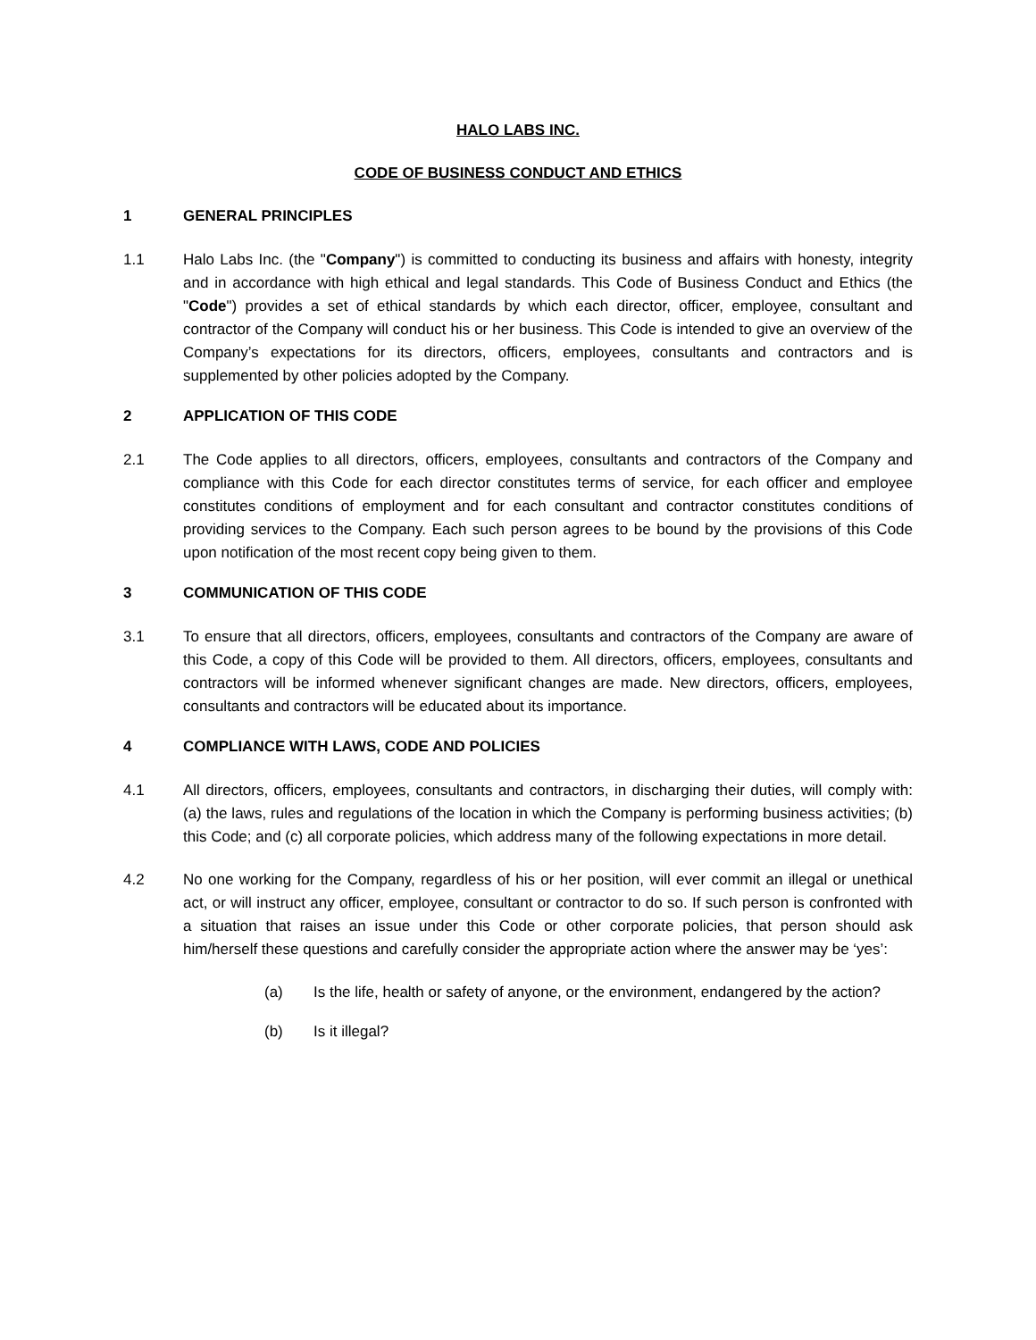HALO LABS INC.
CODE OF BUSINESS CONDUCT AND ETHICS
1 GENERAL PRINCIPLES
1.1 Halo Labs Inc. (the "Company") is committed to conducting its business and affairs with honesty, integrity and in accordance with high ethical and legal standards. This Code of Business Conduct and Ethics (the "Code") provides a set of ethical standards by which each director, officer, employee, consultant and contractor of the Company will conduct his or her business. This Code is intended to give an overview of the Company’s expectations for its directors, officers, employees, consultants and contractors and is supplemented by other policies adopted by the Company.
2 APPLICATION OF THIS CODE
2.1 The Code applies to all directors, officers, employees, consultants and contractors of the Company and compliance with this Code for each director constitutes terms of service, for each officer and employee constitutes conditions of employment and for each consultant and contractor constitutes conditions of providing services to the Company. Each such person agrees to be bound by the provisions of this Code upon notification of the most recent copy being given to them.
3 COMMUNICATION OF THIS CODE
3.1 To ensure that all directors, officers, employees, consultants and contractors of the Company are aware of this Code, a copy of this Code will be provided to them. All directors, officers, employees, consultants and contractors will be informed whenever significant changes are made. New directors, officers, employees, consultants and contractors will be educated about its importance.
4 COMPLIANCE WITH LAWS, CODE AND POLICIES
4.1 All directors, officers, employees, consultants and contractors, in discharging their duties, will comply with: (a) the laws, rules and regulations of the location in which the Company is performing business activities; (b) this Code; and (c) all corporate policies, which address many of the following expectations in more detail.
4.2 No one working for the Company, regardless of his or her position, will ever commit an illegal or unethical act, or will instruct any officer, employee, consultant or contractor to do so. If such person is confronted with a situation that raises an issue under this Code or other corporate policies, that person should ask him/herself these questions and carefully consider the appropriate action where the answer may be ‘yes’:
(a) Is the life, health or safety of anyone, or the environment, endangered by the action?
(b) Is it illegal?